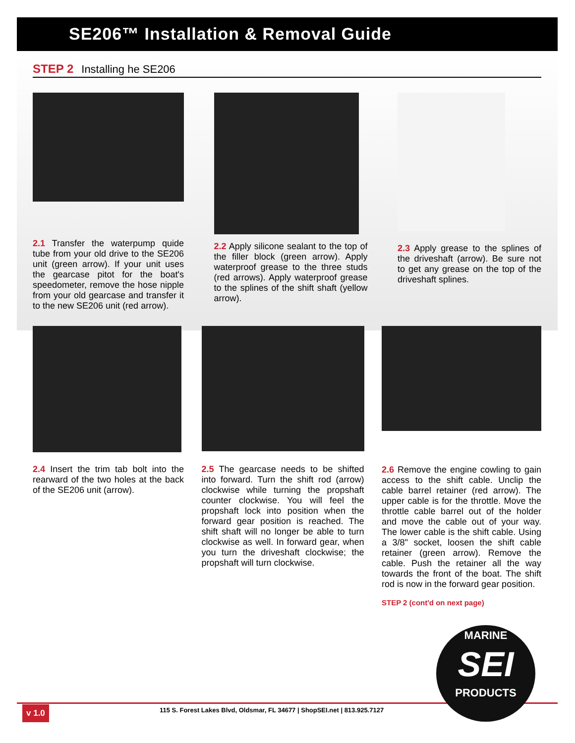SE206™ Installation & Removal Guide
STEP 2 Installing he SE206
2.1 Transfer the waterpump quide tube from your old drive to the SE206 unit (green arrow). If your unit uses the gearcase pitot for the boat's speedometer, remove the hose nipple from your old gearcase and transfer it to the new SE206 unit (red arrow).
2.2 Apply silicone sealant to the top of the filler block (green arrow). Apply waterproof grease to the three studs (red arrows). Apply waterproof grease to the splines of the shift shaft (yellow arrow).
2.3 Apply grease to the splines of the driveshaft (arrow). Be sure not to get any grease on the top of the driveshaft splines.
2.4 Insert the trim tab bolt into the rearward of the two holes at the back of the SE206 unit (arrow).
2.5 The gearcase needs to be shifted into forward. Turn the shift rod (arrow) clockwise while turning the propshaft counter clockwise. You will feel the propshaft lock into position when the forward gear position is reached. The shift shaft will no longer be able to turn clockwise as well. In forward gear, when you turn the driveshaft clockwise; the propshaft will turn clockwise.
2.6 Remove the engine cowling to gain access to the shift cable. Unclip the cable barrel retainer (red arrow). The upper cable is for the throttle. Move the throttle cable barrel out of the holder and move the cable out of your way. The lower cable is the shift cable. Using a 3/8" socket, loosen the shift cable retainer (green arrow). Remove the cable. Push the retainer all the way towards the front of the boat. The shift rod is now in the forward gear position.
STEP 2 (cont'd on next page)
v 1.0
115 S. Forest Lakes Blvd, Oldsmar, FL 34677 | ShopSEI.net | 813.925.7127
MARINE
SEI
PRODUCTS